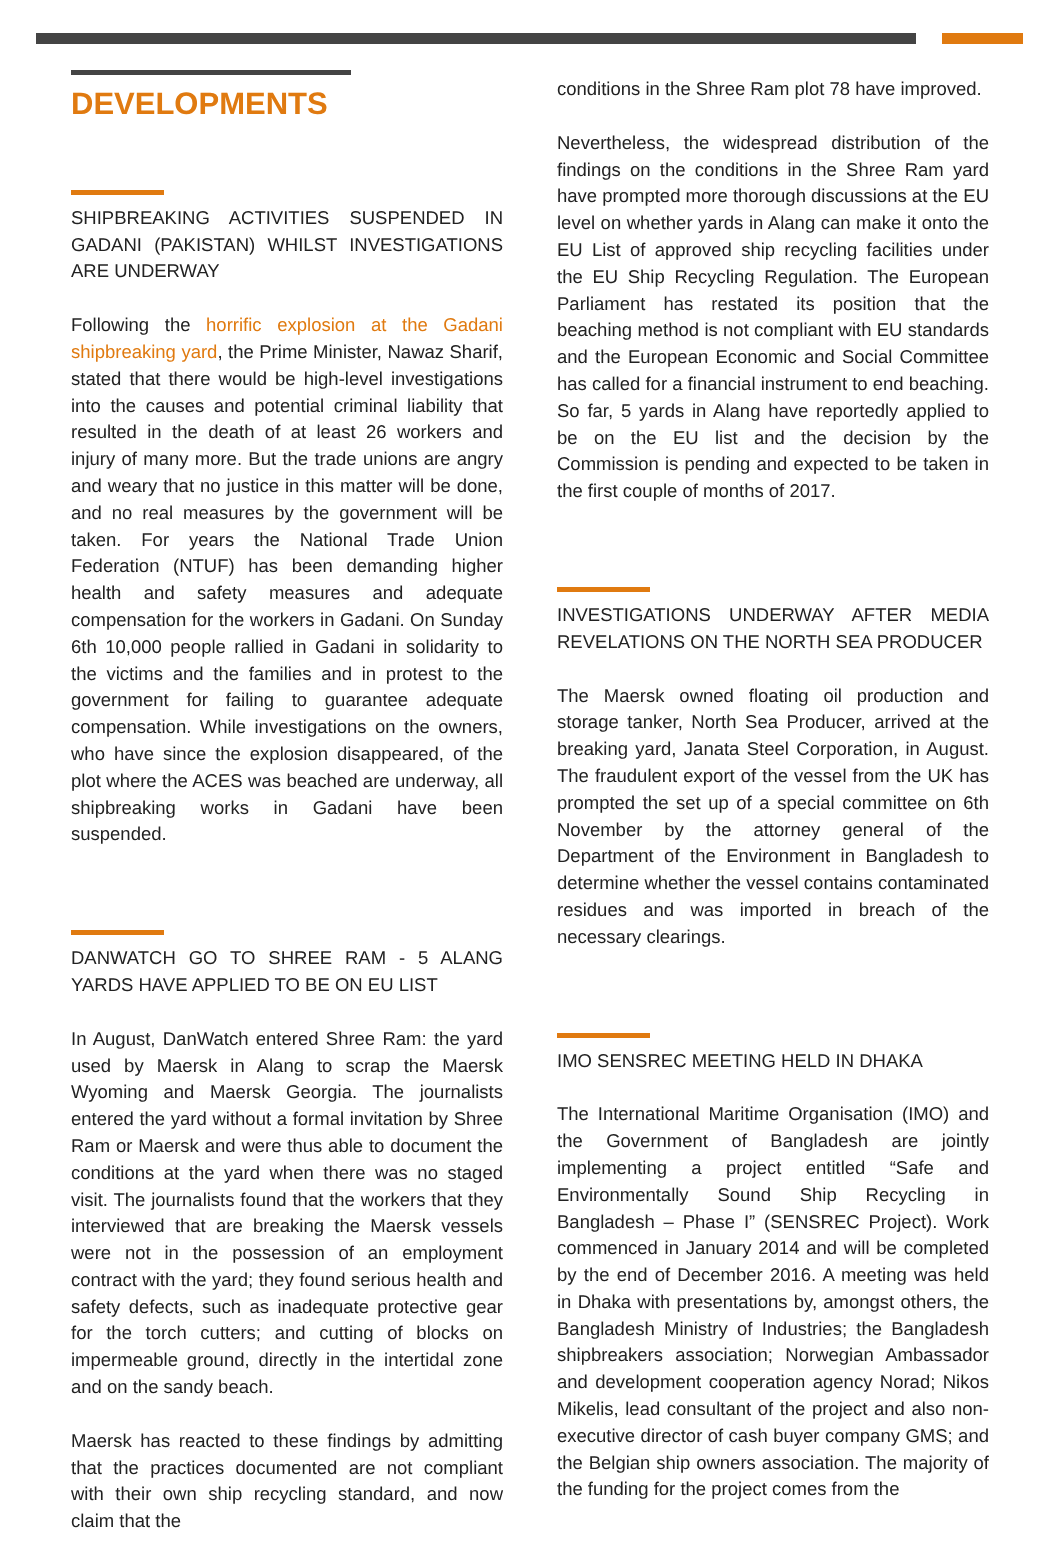DEVELOPMENTS
SHIPBREAKING ACTIVITIES SUSPENDED IN GADANI (PAKISTAN) WHILST INVESTIGATIONS ARE UNDERWAY
Following the horrific explosion at the Gadani shipbreaking yard, the Prime Minister, Nawaz Sharif, stated that there would be high-level investigations into the causes and potential criminal liability that resulted in the death of at least 26 workers and injury of many more. But the trade unions are angry and weary that no justice in this matter will be done, and no real measures by the government will be taken. For years the National Trade Union Federation (NTUF) has been demanding higher health and safety measures and adequate compensation for the workers in Gadani. On Sunday 6th 10,000 people rallied in Gadani in solidarity to the victims and the families and in protest to the government for failing to guarantee adequate compensation. While investigations on the owners, who have since the explosion disappeared, of the plot where the ACES was beached are underway, all shipbreaking works in Gadani have been suspended.
DANWATCH GO TO SHREE RAM - 5 ALANG YARDS HAVE APPLIED TO BE ON EU LIST
In August, DanWatch entered Shree Ram: the yard used by Maersk in Alang to scrap the Maersk Wyoming and Maersk Georgia. The journalists entered the yard without a formal invitation by Shree Ram or Maersk and were thus able to document the conditions at the yard when there was no staged visit. The journalists found that the workers that they interviewed that are breaking the Maersk vessels were not in the possession of an employment contract with the yard; they found serious health and safety defects, such as inadequate protective gear for the torch cutters; and cutting of blocks on impermeable ground, directly in the intertidal zone and on the sandy beach.
Maersk has reacted to these findings by admitting that the practices documented are not compliant with their own ship recycling standard, and now claim that the
conditions in the Shree Ram plot 78 have improved.
Nevertheless, the widespread distribution of the findings on the conditions in the Shree Ram yard have prompted more thorough discussions at the EU level on whether yards in Alang can make it onto the EU List of approved ship recycling facilities under the EU Ship Recycling Regulation. The European Parliament has restated its position that the beaching method is not compliant with EU standards and the European Economic and Social Committee has called for a financial instrument to end beaching. So far, 5 yards in Alang have reportedly applied to be on the EU list and the decision by the Commission is pending and expected to be taken in the first couple of months of 2017.
INVESTIGATIONS UNDERWAY AFTER MEDIA REVELATIONS ON THE NORTH SEA PRODUCER
The Maersk owned floating oil production and storage tanker, North Sea Producer, arrived at the breaking yard, Janata Steel Corporation, in August. The fraudulent export of the vessel from the UK has prompted the set up of a special committee on 6th November by the attorney general of the Department of the Environment in Bangladesh to determine whether the vessel contains contaminated residues and was imported in breach of the necessary clearings.
IMO SENSREC MEETING HELD IN DHAKA
The International Maritime Organisation (IMO) and the Government of Bangladesh are jointly implementing a project entitled “Safe and Environmentally Sound Ship Recycling in Bangladesh – Phase I” (SENSREC Project). Work commenced in January 2014 and will be completed by the end of December 2016. A meeting was held in Dhaka with presentations by, amongst others, the Bangladesh Ministry of Industries; the Bangladesh shipbreakers association; Norwegian Ambassador and development cooperation agency Norad; Nikos Mikelis, lead consultant of the project and also non-executive director of cash buyer company GMS; and the Belgian ship owners association. The majority of the funding for the project comes from the